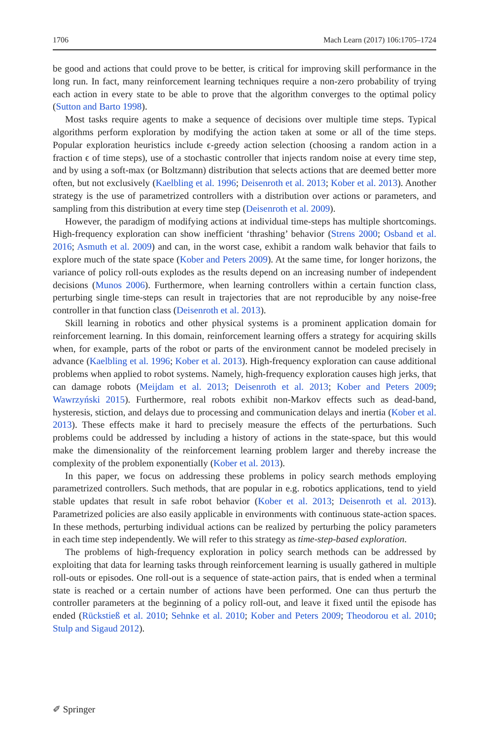1706 Mach Learn (2017) 106:1705–1724
be good and actions that could prove to be better, is critical for improving skill performance in the long run. In fact, many reinforcement learning techniques require a non-zero probability of trying each action in every state to be able to prove that the algorithm converges to the optimal policy (Sutton and Barto 1998).
Most tasks require agents to make a sequence of decisions over multiple time steps. Typical algorithms perform exploration by modifying the action taken at some or all of the time steps. Popular exploration heuristics include ϵ-greedy action selection (choosing a random action in a fraction ϵ of time steps), use of a stochastic controller that injects random noise at every time step, and by using a soft-max (or Boltzmann) distribution that selects actions that are deemed better more often, but not exclusively (Kaelbling et al. 1996; Deisenroth et al. 2013; Kober et al. 2013). Another strategy is the use of parametrized controllers with a distribution over actions or parameters, and sampling from this distribution at every time step (Deisenroth et al. 2009).
However, the paradigm of modifying actions at individual time-steps has multiple shortcomings. High-frequency exploration can show inefficient ‘thrashing’ behavior (Strens 2000; Osband et al. 2016; Asmuth et al. 2009) and can, in the worst case, exhibit a random walk behavior that fails to explore much of the state space (Kober and Peters 2009). At the same time, for longer horizons, the variance of policy roll-outs explodes as the results depend on an increasing number of independent decisions (Munos 2006). Furthermore, when learning controllers within a certain function class, perturbing single time-steps can result in trajectories that are not reproducible by any noise-free controller in that function class (Deisenroth et al. 2013).
Skill learning in robotics and other physical systems is a prominent application domain for reinforcement learning. In this domain, reinforcement learning offers a strategy for acquiring skills when, for example, parts of the robot or parts of the environment cannot be modeled precisely in advance (Kaelbling et al. 1996; Kober et al. 2013). High-frequency exploration can cause additional problems when applied to robot systems. Namely, high-frequency exploration causes high jerks, that can damage robots (Meijdam et al. 2013; Deisenroth et al. 2013; Kober and Peters 2009; Wawrzyński 2015). Furthermore, real robots exhibit non-Markov effects such as dead-band, hysteresis, stiction, and delays due to processing and communication delays and inertia (Kober et al. 2013). These effects make it hard to precisely measure the effects of the perturbations. Such problems could be addressed by including a history of actions in the state-space, but this would make the dimensionality of the reinforcement learning problem larger and thereby increase the complexity of the problem exponentially (Kober et al. 2013).
In this paper, we focus on addressing these problems in policy search methods employing parametrized controllers. Such methods, that are popular in e.g. robotics applications, tend to yield stable updates that result in safe robot behavior (Kober et al. 2013; Deisenroth et al. 2013). Parametrized policies are also easily applicable in environments with continuous state-action spaces. In these methods, perturbing individual actions can be realized by perturbing the policy parameters in each time step independently. We will refer to this strategy as time-step-based exploration.
The problems of high-frequency exploration in policy search methods can be addressed by exploiting that data for learning tasks through reinforcement learning is usually gathered in multiple roll-outs or episodes. One roll-out is a sequence of state-action pairs, that is ended when a terminal state is reached or a certain number of actions have been performed. One can thus perturb the controller parameters at the beginning of a policy roll-out, and leave it fixed until the episode has ended (Rückstieß et al. 2010; Sehnke et al. 2010; Kober and Peters 2009; Theodorou et al. 2010; Stulp and Sigaud 2012).
✐ Springer